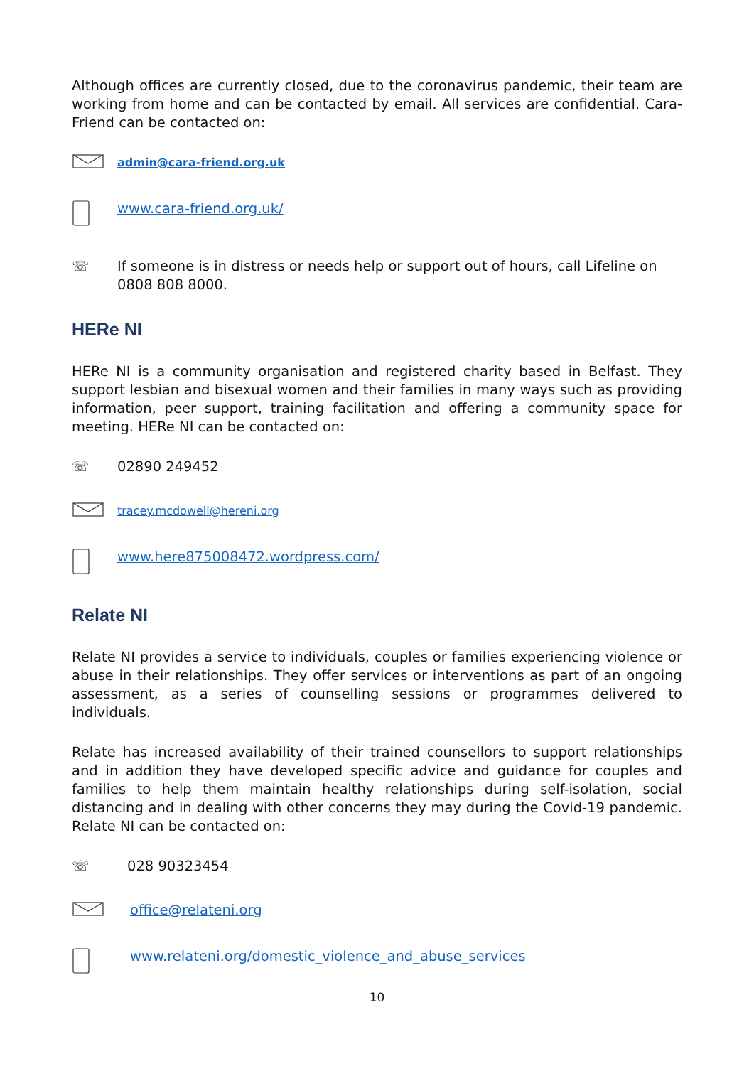Although offices are currently closed, due to the coronavirus pandemic, their team are working from home and can be contacted by email. All services are confidential. Cara-Friend can be contacted on:
admin@cara-friend.org.uk
www.cara-friend.org.uk/
☏ If someone is in distress or needs help or support out of hours, call Lifeline on 0808 808 8000.
HERe NI
HERe NI is a community organisation and registered charity based in Belfast. They support lesbian and bisexual women and their families in many ways such as providing information, peer support, training facilitation and offering a community space for meeting. HERe NI can be contacted on:
☏ 02890 249452
tracey.mcdowell@hereni.org
www.here875008472.wordpress.com/
Relate NI
Relate NI provides a service to individuals, couples or families experiencing violence or abuse in their relationships. They offer services or interventions as part of an ongoing assessment, as a series of counselling sessions or programmes delivered to individuals.
Relate has increased availability of their trained counsellors to support relationships and in addition they have developed specific advice and guidance for couples and families to help them maintain healthy relationships during self-isolation, social distancing and in dealing with other concerns they may during the Covid-19 pandemic. Relate NI can be contacted on:
☏ 028 90323454
office@relateni.org
www.relateni.org/domestic_violence_and_abuse_services
10